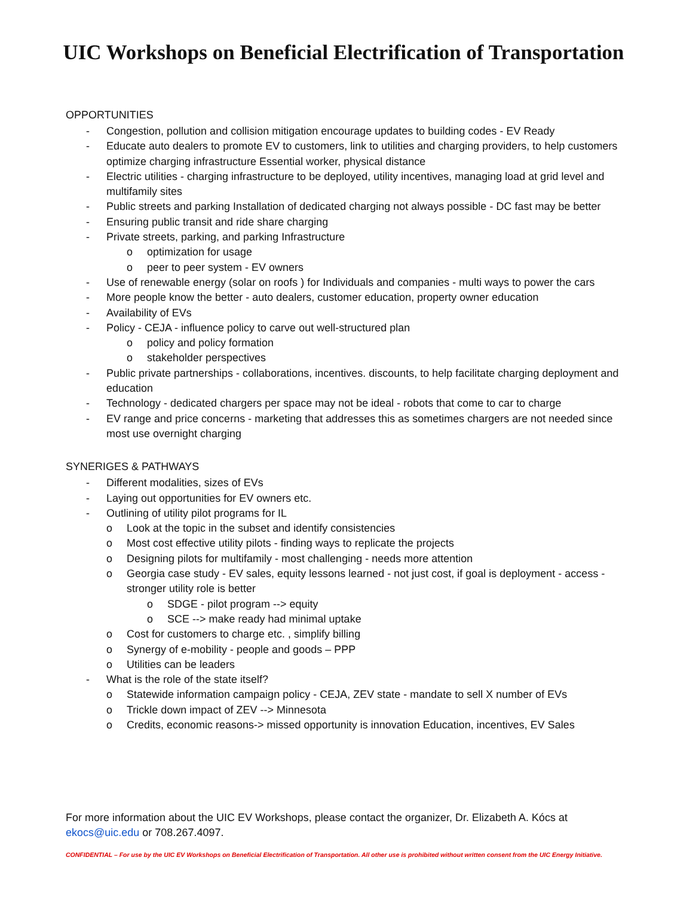UIC Workshops on Beneficial Electrification of Transportation
OPPORTUNITIES
- Congestion, pollution and collision mitigation encourage updates to building codes - EV Ready
- Educate auto dealers to promote EV to customers, link to utilities and charging providers, to help customers optimize charging infrastructure Essential worker, physical distance
- Electric utilities - charging infrastructure to be deployed, utility incentives, managing load at grid level and multifamily sites
- Public streets and parking Installation of dedicated charging not always possible - DC fast may be better
- Ensuring public transit and ride share charging
- Private streets, parking, and parking Infrastructure
o optimization for usage
o peer to peer system - EV owners
- Use of renewable energy (solar on roofs ) for Individuals and companies - multi ways to power the cars
- More people know the better - auto dealers, customer education, property owner education
- Availability of EVs
- Policy - CEJA - influence policy to carve out well-structured plan
o policy and policy formation
o stakeholder perspectives
- Public private partnerships - collaborations, incentives. discounts, to help facilitate charging deployment and education
- Technology - dedicated chargers per space may not be ideal - robots that come to car to charge
- EV range and price concerns - marketing that addresses this as sometimes chargers are not needed since most use overnight charging
SYNERIGES & PATHWAYS
- Different modalities, sizes of EVs
- Laying out opportunities for EV owners etc.
- Outlining of utility pilot programs for IL
o Look at the topic in the subset and identify consistencies
o Most cost effective utility pilots - finding ways to replicate the projects
o Designing pilots for multifamily - most challenging - needs more attention
o Georgia case study - EV sales, equity lessons learned - not just cost, if goal is deployment - access - stronger utility role is better
o SDGE - pilot program --> equity
o SCE --> make ready had minimal uptake
o Cost for customers to charge etc. , simplify billing
o Synergy of e-mobility - people and goods – PPP
o Utilities can be leaders
- What is the role of the state itself?
o Statewide information campaign policy - CEJA, ZEV state - mandate to sell X number of EVs
o Trickle down impact of ZEV --> Minnesota
o Credits, economic reasons-> missed opportunity is innovation Education, incentives, EV Sales
For more information about the UIC EV Workshops, please contact the organizer, Dr. Elizabeth A. Kócs at ekocs@uic.edu or 708.267.4097.
CONFIDENTIAL – For use by the UIC EV Workshops on Beneficial Electrification of Transportation. All other use is prohibited without written consent from the UIC Energy Initiative.